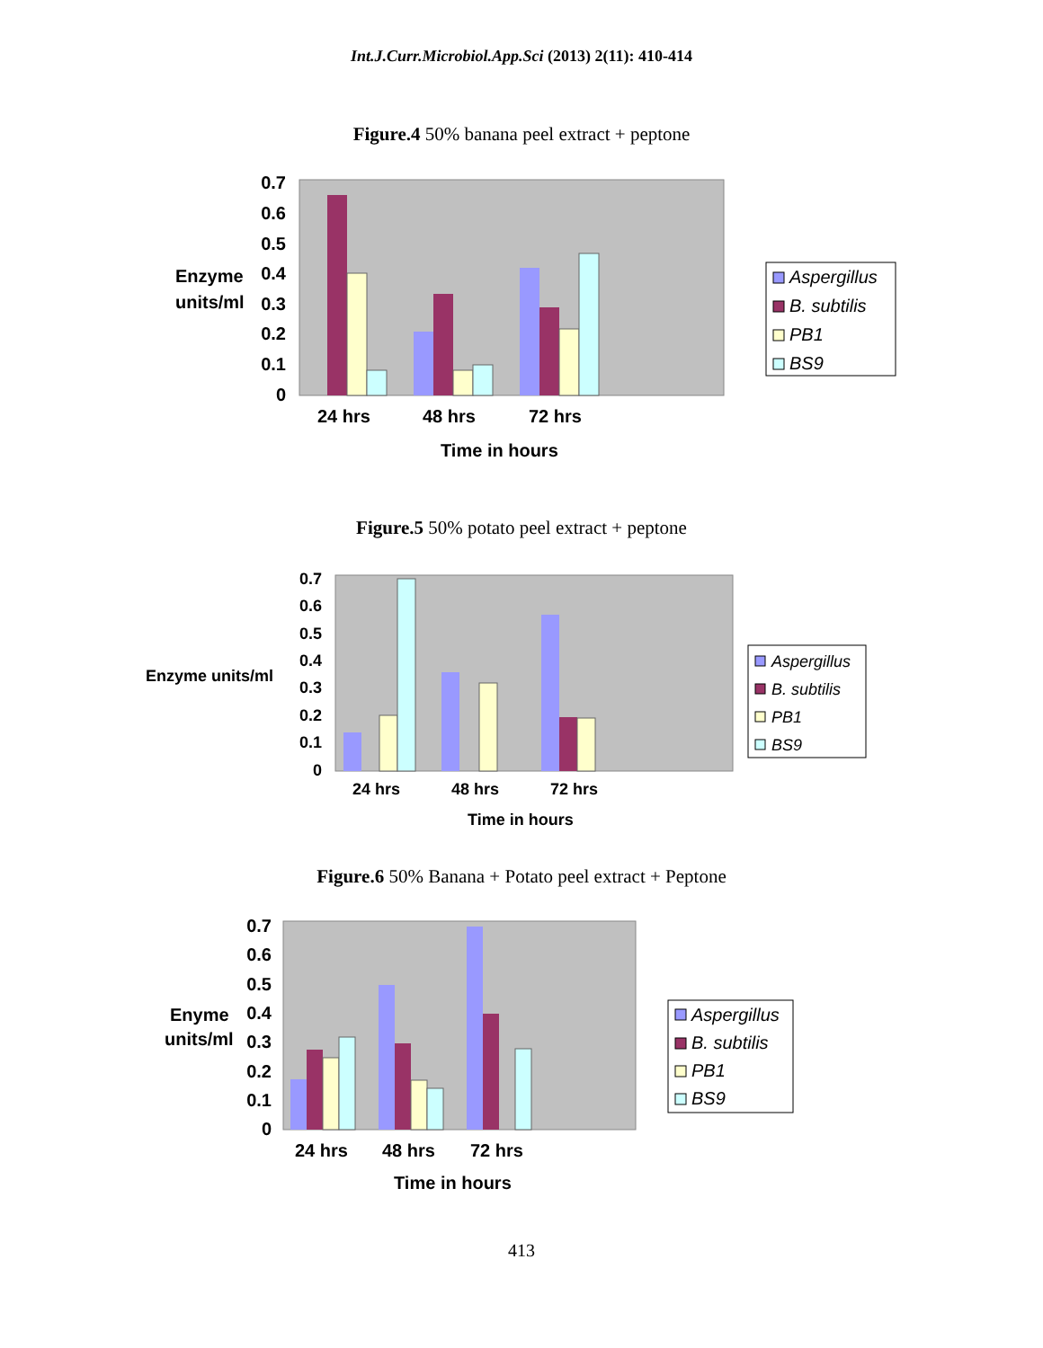Int.J.Curr.Microbiol.App.Sci (2013) 2(11): 410-414
Figure.4 50% banana peel extract + peptone
0.7
0.6
0.5
0.4
0.3
0.2
0.1
0
Enzyme
units/ml
24 hrs
48 hrs
72 hrs
Time in hours
Aspergillus
B. subtilis
PB1
BS9
Figure.5 50% potato peel extract + peptone
0.7
0.6
0.5
0.4
0.3
0.2
0.1
0
Enzyme units/ml
24 hrs
48 hrs
72 hrs
Time in hours
Aspergillus
B. subtilis
PB1
BS9
Figure.6 50% Banana + Potato peel extract + Peptone
0.7
0.6
0.5
0.4
0.3
0.2
0.1
0
Enyme
units/ml
24 hrs
48 hrs
72 hrs
Time in hours
Aspergillus
B. subtilis
PB1
BS9
413